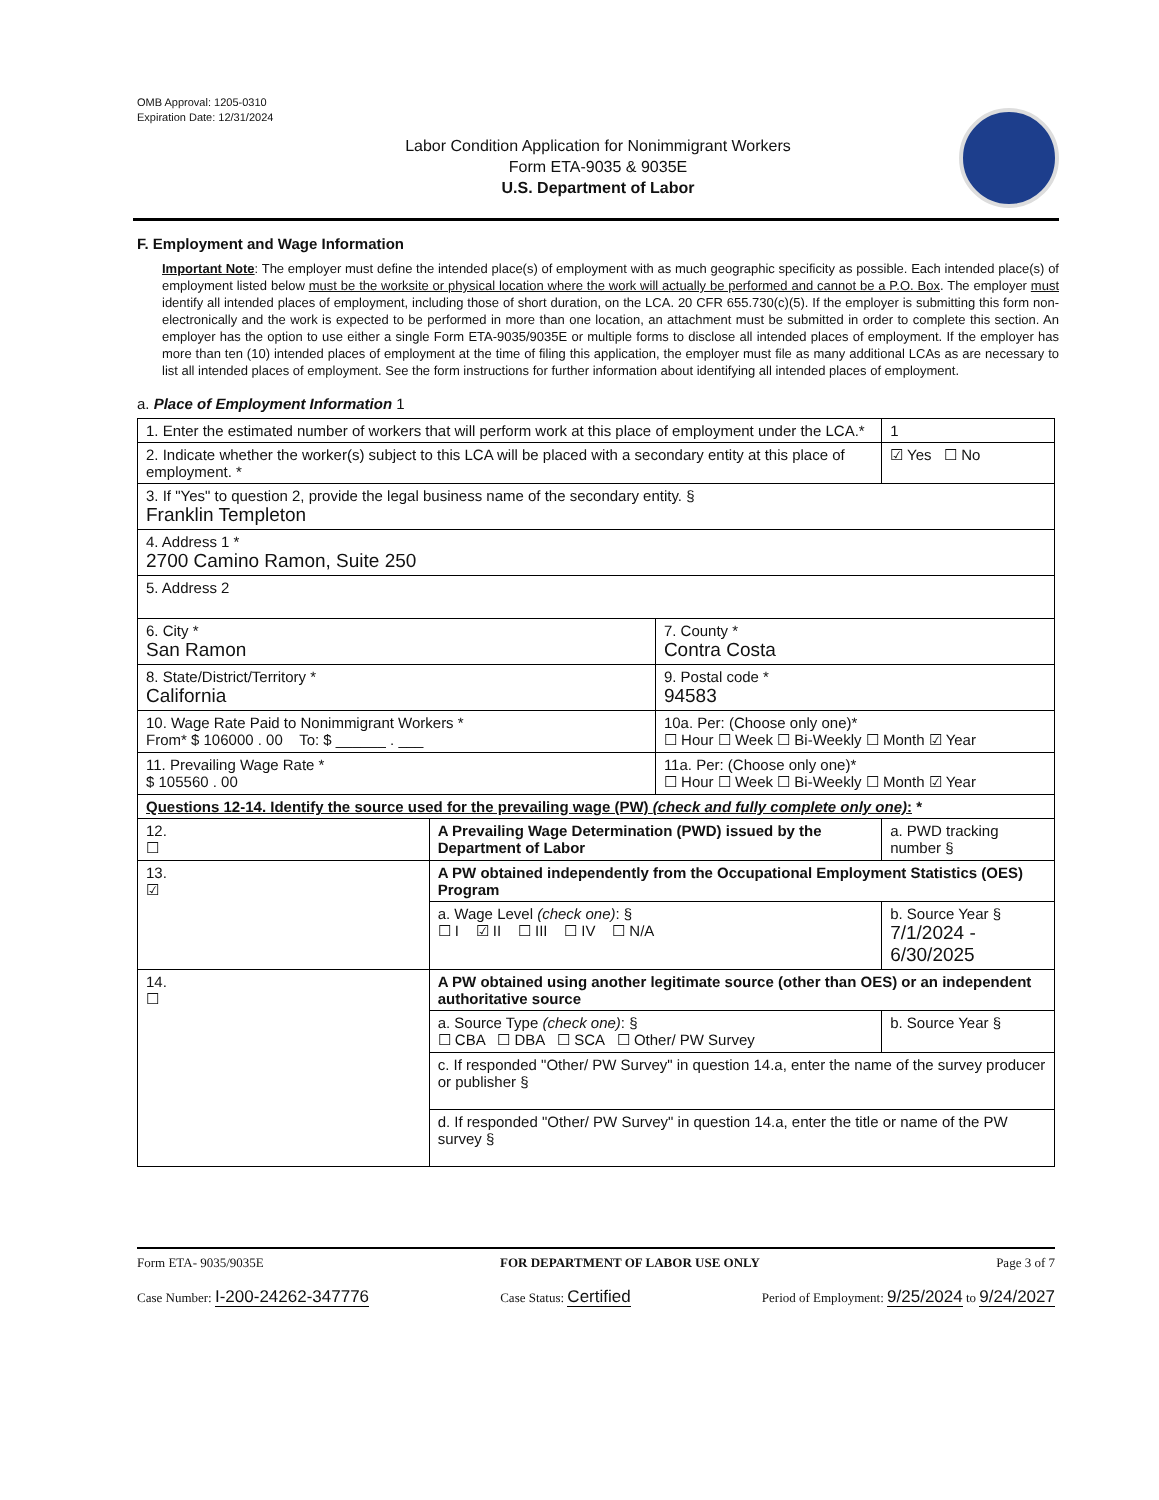OMB Approval: 1205-0310
Expiration Date: 12/31/2024
Labor Condition Application for Nonimmigrant Workers
Form ETA-9035 & 9035E
U.S. Department of Labor
F. Employment and Wage Information
Important Note: The employer must define the intended place(s) of employment with as much geographic specificity as possible. Each intended place(s) of employment listed below must be the worksite or physical location where the work will actually be performed and cannot be a P.O. Box. The employer must identify all intended places of employment, including those of short duration, on the LCA. 20 CFR 655.730(c)(5). If the employer is submitting this form non-electronically and the work is expected to be performed in more than one location, an attachment must be submitted in order to complete this section. An employer has the option to use either a single Form ETA-9035/9035E or multiple forms to disclose all intended places of employment. If the employer has more than ten (10) intended places of employment at the time of filing this application, the employer must file as many additional LCAs as are necessary to list all intended places of employment. See the form instructions for further information about identifying all intended places of employment.
a. Place of Employment Information 1
| 1. Enter the estimated number of workers that will perform work at this place of employment under the LCA.* | | | 1 |
| 2. Indicate whether the worker(s) subject to this LCA will be placed with a secondary entity at this place of employment. * | | | ☑ Yes ☐ No |
| 3. If "Yes" to question 2, provide the legal business name of the secondary entity. § Franklin Templeton | | | |
| 4. Address 1 * 2700 Camino Ramon, Suite 250 | | | |
| 5. Address 2 | | | |
| 6. City * San Ramon | | 7. County * Contra Costa | |
| 8. State/District/Territory * California | | 9. Postal code * 94583 | |
| 10. Wage Rate Paid to Nonimmigrant Workers * From* $ 106000 . 00 To: $ ______ . ___ | | 10a. Per: (Choose only one)* ☐ Hour ☐ Week ☐ Bi-Weekly ☐ Month ☑ Year | |
| 11. Prevailing Wage Rate * $ 105560 . 00 | | 11a. Per: (Choose only one)* ☐ Hour ☐ Week ☐ Bi-Weekly ☐ Month ☑ Year | |
| Questions 12-14. Identify the source used for the prevailing wage (PW) (check and fully complete only one) : * | | | |
| 12. ☐ | A Prevailing Wage Determination (PWD) issued by the Department of Labor | | a. PWD tracking number § |
| 13. ☑ | A PW obtained independently from the Occupational Employment Statistics (OES) Program | | |
| | a. Wage Level (check one) : § ☐ I ☑ II ☐ III ☐ IV ☐ N/A | | b. Source Year § 7/1/2024 - 6/30/2025 |
| 14. ☐ | A PW obtained using another legitimate source (other than OES) or an independent authoritative source | | |
| | a. Source Type (check one) : § ☐ CBA ☐ DBA ☐ SCA ☐ Other/ PW Survey | | b. Source Year § |
| | c. If responded "Other/ PW Survey" in question 14.a, enter the name of the survey producer or publisher § | | |
| | d. If responded "Other/ PW Survey" in question 14.a, enter the title or name of the PW survey § | | |
Form ETA- 9035/9035E FOR DEPARTMENT OF LABOR USE ONLY Page 3 of 7
Case Number: I-200-24262-347776 Case Status: Certified Period of Employment: 9/25/2024 to 9/24/2027